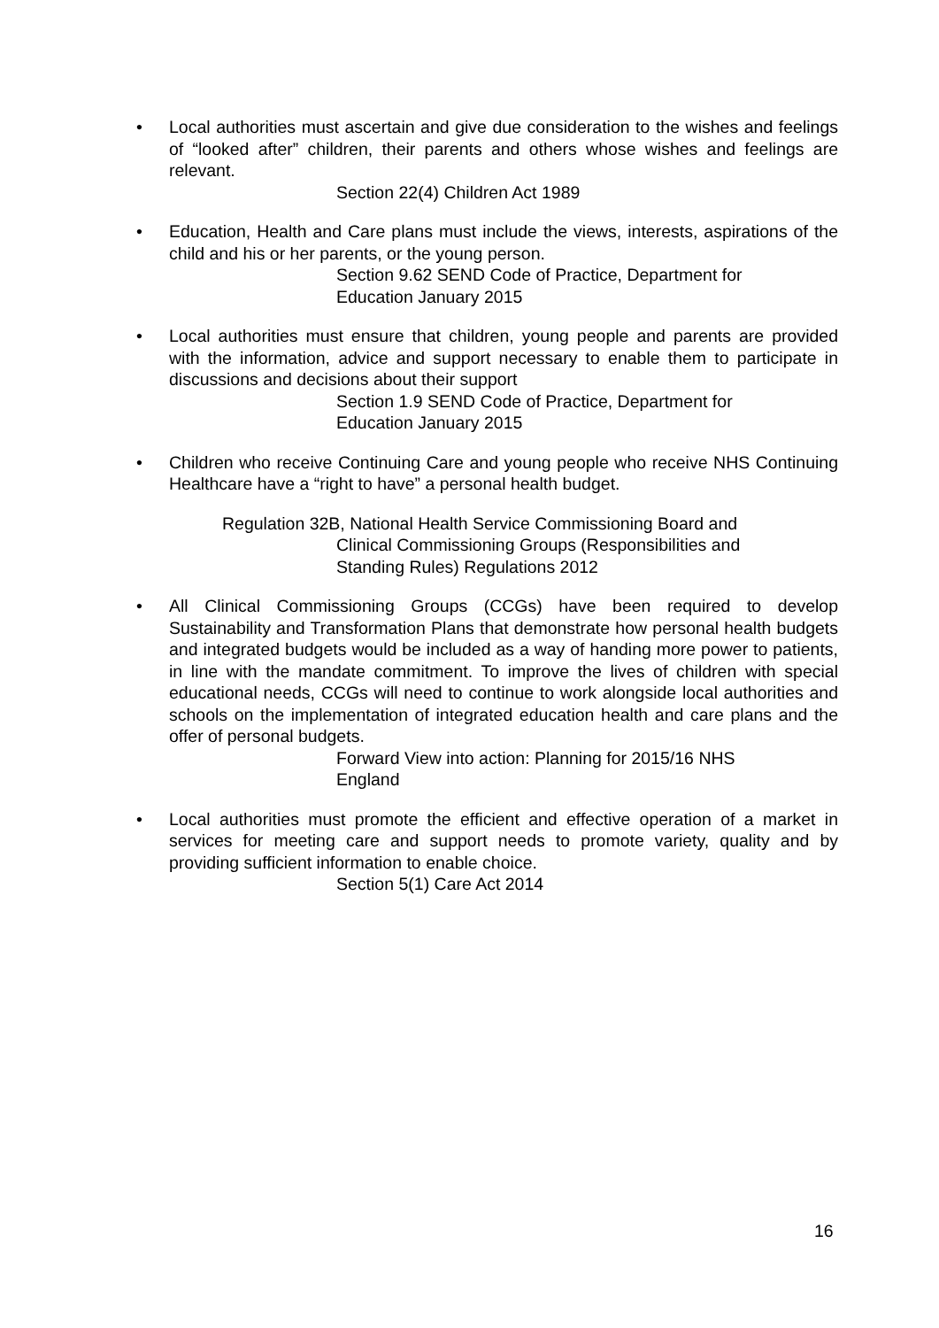• Local authorities must ascertain and give due consideration to the wishes and feelings of “looked after” children, their parents and others whose wishes and feelings are relevant.
Section 22(4) Children Act 1989
• Education, Health and Care plans must include the views, interests, aspirations of the child and his or her parents, or the young person.
Section 9.62 SEND Code of Practice, Department for
Education January 2015
• Local authorities must ensure that children, young people and parents are provided with the information, advice and support necessary to enable them to participate in discussions and decisions about their support
Section 1.9 SEND Code of Practice, Department for
Education January 2015
• Children who receive Continuing Care and young people who receive NHS Continuing Healthcare have a “right to have” a personal health budget.
Regulation 32B, National Health Service Commissioning Board and
Clinical Commissioning Groups (Responsibilities and
Standing Rules) Regulations 2012
• All Clinical Commissioning Groups (CCGs) have been required to develop Sustainability and Transformation Plans that demonstrate how personal health budgets and integrated budgets would be included as a way of handing more power to patients, in line with the mandate commitment. To improve the lives of children with special educational needs, CCGs will need to continue to work alongside local authorities and schools on the implementation of integrated education health and care plans and the offer of personal budgets.
Forward View into action: Planning for 2015/16 NHS
England
• Local authorities must promote the efficient and effective operation of a market in services for meeting care and support needs to promote variety, quality and by providing sufficient information to enable choice.
Section 5(1) Care Act 2014
16